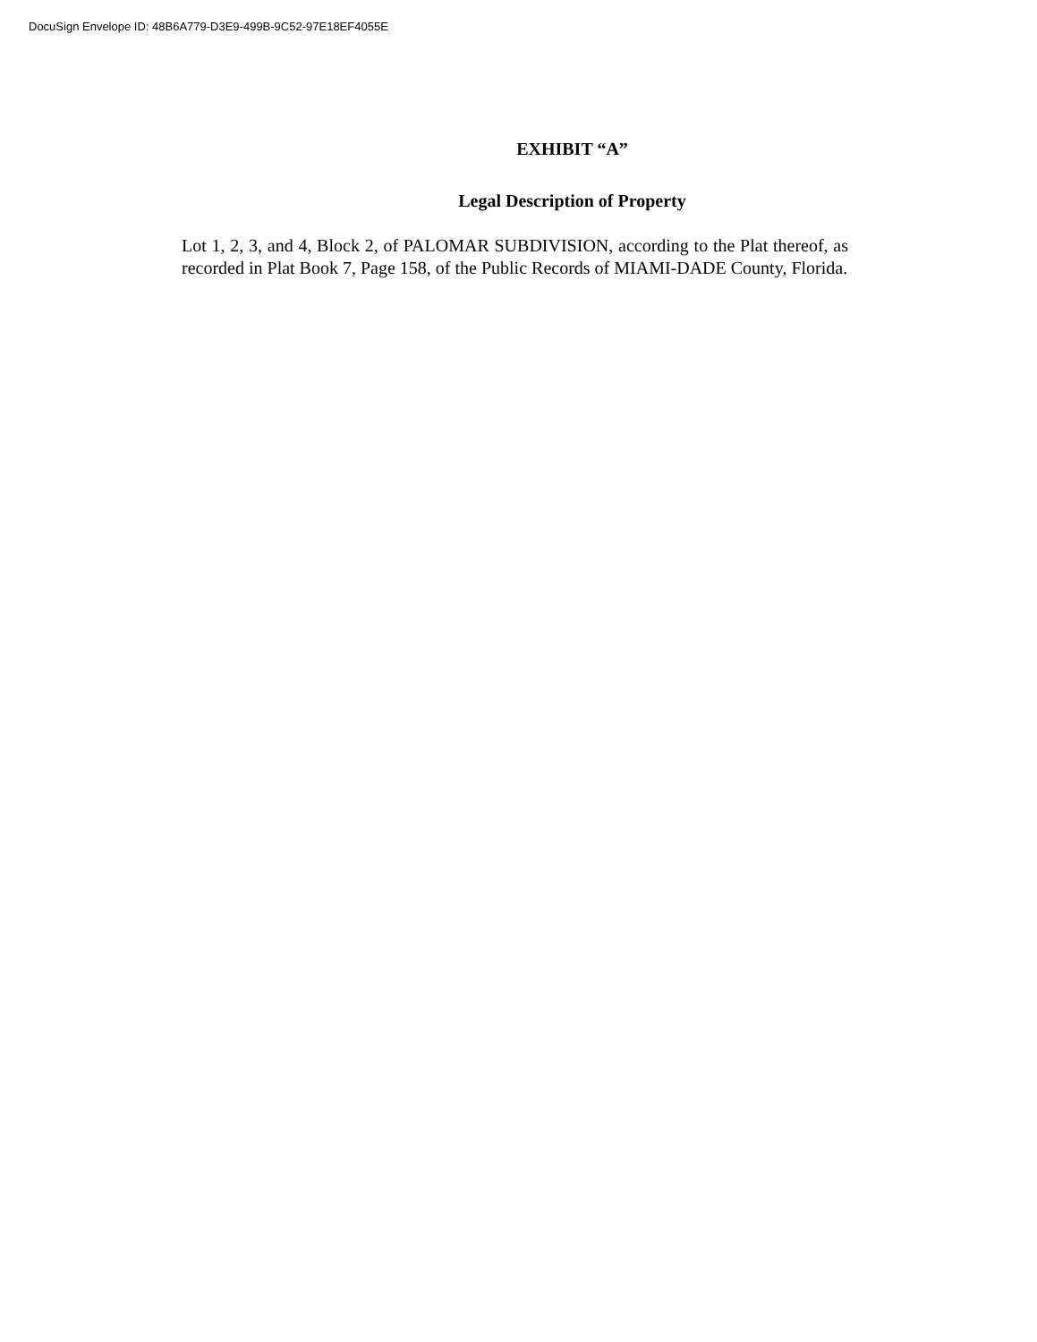DocuSign Envelope ID: 48B6A779-D3E9-499B-9C52-97E18EF4055E
EXHIBIT “A”
Legal Description of Property
Lot 1, 2, 3, and 4, Block 2, of PALOMAR SUBDIVISION, according to the Plat thereof, as recorded in Plat Book 7, Page 158, of the Public Records of MIAMI-DADE County, Florida.